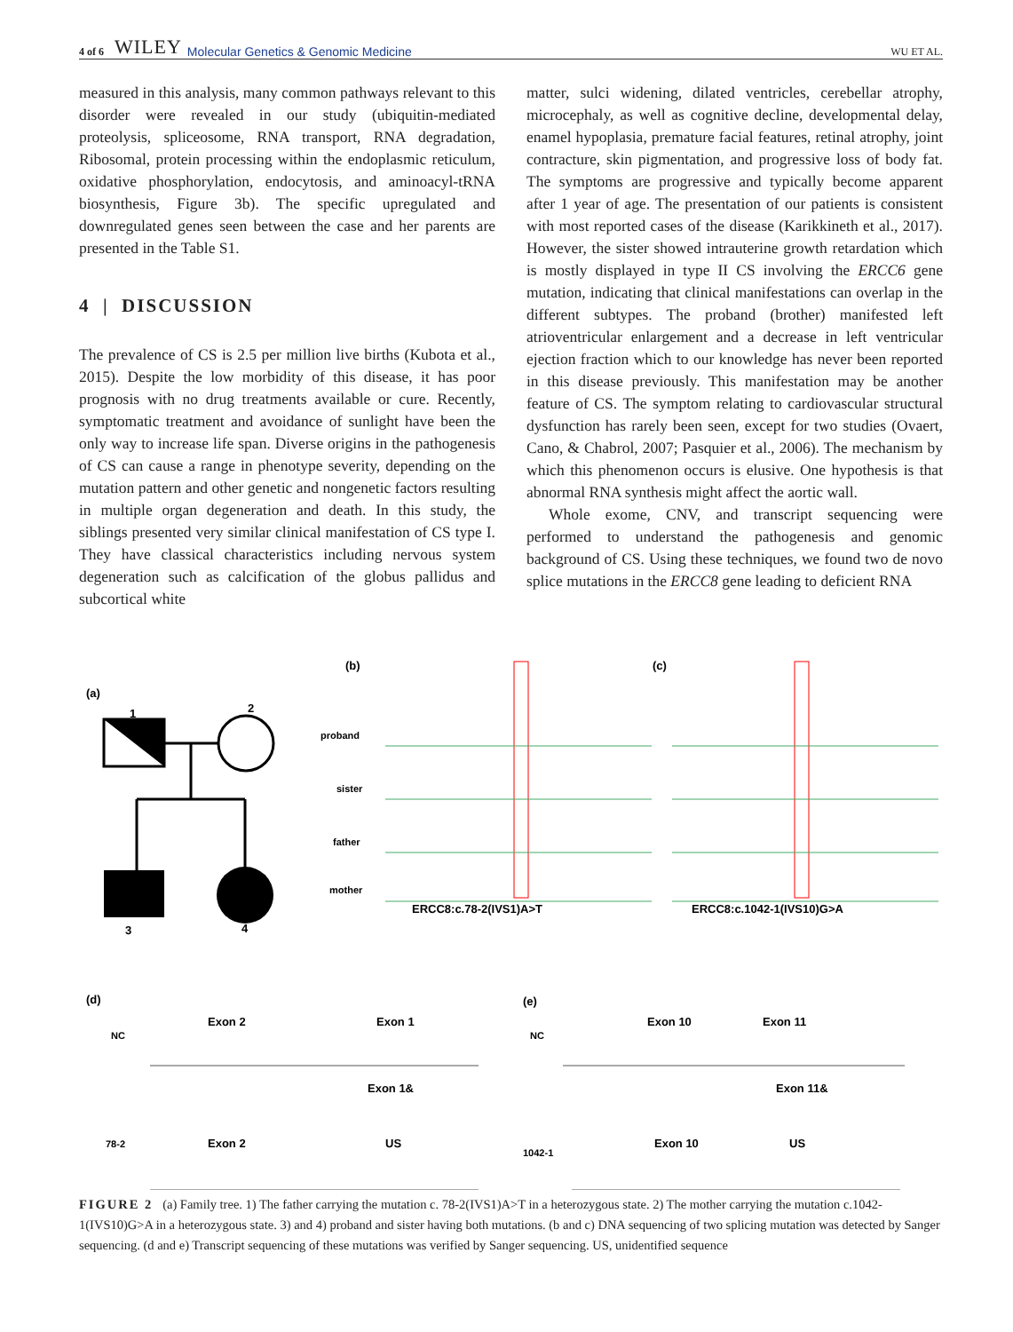4 of 6 WILEY Molecular Genetics & Genomic Medicine WU ET AL.
measured in this analysis, many common pathways relevant to this disorder were revealed in our study (ubiquitin-mediated proteolysis, spliceosome, RNA transport, RNA degradation, Ribosomal, protein processing within the endoplasmic reticulum, oxidative phosphorylation, endocytosis, and aminoacyl-tRNA biosynthesis, Figure 3b). The specific upregulated and downregulated genes seen between the case and her parents are presented in the Table S1.
4 | DISCUSSION
The prevalence of CS is 2.5 per million live births (Kubota et al., 2015). Despite the low morbidity of this disease, it has poor prognosis with no drug treatments available or cure. Recently, symptomatic treatment and avoidance of sunlight have been the only way to increase life span. Diverse origins in the pathogenesis of CS can cause a range in phenotype severity, depending on the mutation pattern and other genetic and nongenetic factors resulting in multiple organ degeneration and death. In this study, the siblings presented very similar clinical manifestation of CS type I. They have classical characteristics including nervous system degeneration such as calcification of the globus pallidus and subcortical white
matter, sulci widening, dilated ventricles, cerebellar atrophy, microcephaly, as well as cognitive decline, developmental delay, enamel hypoplasia, premature facial features, retinal atrophy, joint contracture, skin pigmentation, and progressive loss of body fat. The symptoms are progressive and typically become apparent after 1 year of age. The presentation of our patients is consistent with most reported cases of the disease (Karikkineth et al., 2017). However, the sister showed intrauterine growth retardation which is mostly displayed in type II CS involving the ERCC6 gene mutation, indicating that clinical manifestations can overlap in the different subtypes. The proband (brother) manifested left atrioventricular enlargement and a decrease in left ventricular ejection fraction which to our knowledge has never been reported in this disease previously. This manifestation may be another feature of CS. The symptom relating to cardiovascular structural dysfunction has rarely been seen, except for two studies (Ovaert, Cano, & Chabrol, 2007; Pasquier et al., 2006). The mechanism by which this phenomenon occurs is elusive. One hypothesis is that abnormal RNA synthesis might affect the aortic wall.
Whole exome, CNV, and transcript sequencing were performed to understand the pathogenesis and genomic background of CS. Using these techniques, we found two de novo splice mutations in the ERCC8 gene leading to deficient RNA
(a)
1
2
3
4
(b)
(c)
proband
sister
father
mother
ERCC8:c.78-2(IVS1)A>T
ERCC8:c.1042-1(IVS10)G>A
(d)
(e)
NC
78-2
NC
1042-1
Exon 2
Exon 1
Exon 1&
Exon 2
US
Exon 10
Exon 11
Exon 11&
Exon 10
US
FIGURE 2 (a) Family tree. 1) The father carrying the mutation c. 78-2(IVS1)A>T in a heterozygous state. 2) The mother carrying the mutation c.1042-1(IVS10)G>A in a heterozygous state. 3) and 4) proband and sister having both mutations. (b and c) DNA sequencing of two splicing mutation was detected by Sanger sequencing. (d and e) Transcript sequencing of these mutations was verified by Sanger sequencing. US, unidentified sequence